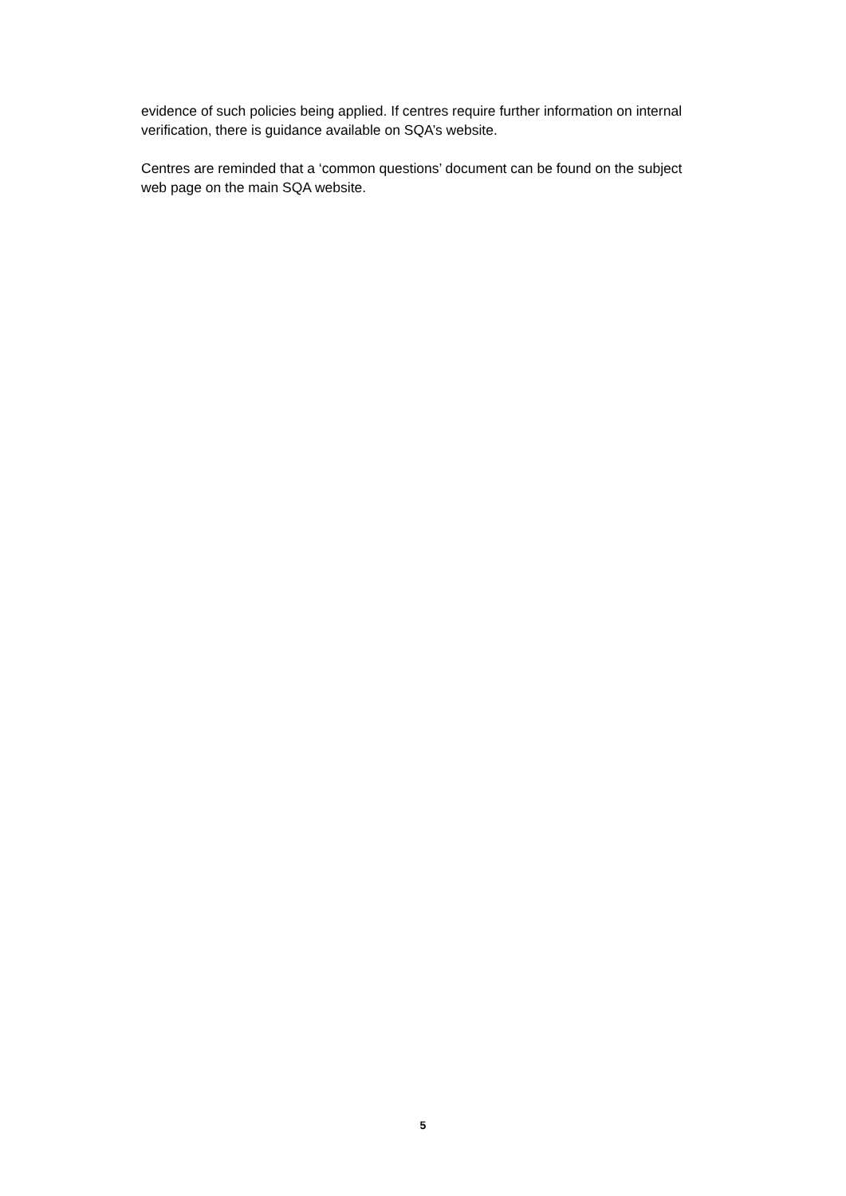evidence of such policies being applied. If centres require further information on internal verification, there is guidance available on SQA’s website.
Centres are reminded that a ‘common questions’ document can be found on the subject web page on the main SQA website.
5